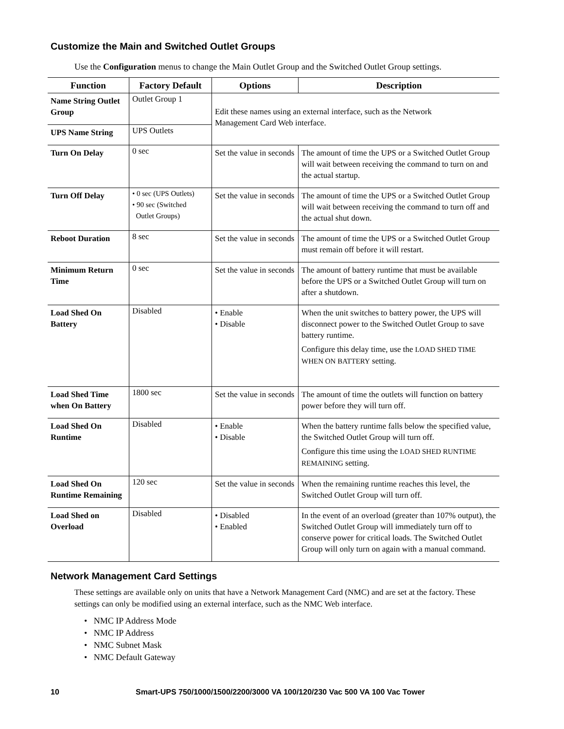Customize the Main and Switched Outlet Groups
Use the Configuration menus to change the Main Outlet Group and the Switched Outlet Group settings.
| Function | Factory Default | Options | Description |
| --- | --- | --- | --- |
| Name String Outlet Group | Outlet Group 1 | Edit these names using an external interface, such as the Network Management Card Web interface. | |
| UPS Name String | UPS Outlets | | |
| Turn On Delay | 0 sec | Set the value in seconds | The amount of time the UPS or a Switched Outlet Group will wait between receiving the command to turn on and the actual startup. |
| Turn Off Delay | • 0 sec (UPS Outlets) • 90 sec (Switched Outlet Groups) | Set the value in seconds | The amount of time the UPS or a Switched Outlet Group will wait between receiving the command to turn off and the actual shut down. |
| Reboot Duration | 8 sec | Set the value in seconds | The amount of time the UPS or a Switched Outlet Group must remain off before it will restart. |
| Minimum Return Time | 0 sec | Set the value in seconds | The amount of battery runtime that must be available before the UPS or a Switched Outlet Group will turn on after a shutdown. |
| Load Shed On Battery | Disabled | • Enable • Disable | When the unit switches to battery power, the UPS will disconnect power to the Switched Outlet Group to save battery runtime. Configure this delay time, use the LOAD SHED TIME WHEN ON BATTERY setting. |
| Load Shed Time when On Battery | 1800 sec | Set the value in seconds | The amount of time the outlets will function on battery power before they will turn off. |
| Load Shed On Runtime | Disabled | • Enable • Disable | When the battery runtime falls below the specified value, the Switched Outlet Group will turn off. Configure this time using the LOAD SHED RUNTIME REMAINING setting. |
| Load Shed On Runtime Remaining | 120 sec | Set the value in seconds | When the remaining runtime reaches this level, the Switched Outlet Group will turn off. |
| Load Shed on Overload | Disabled | • Disabled • Enabled | In the event of an overload (greater than 107% output), the Switched Outlet Group will immediately turn off to conserve power for critical loads. The Switched Outlet Group will only turn on again with a manual command. |
Network Management Card Settings
These settings are available only on units that have a Network Management Card (NMC) and are set at the factory. These settings can only be modified using an external interface, such as the NMC Web interface.
• NMC IP Address Mode
• NMC IP Address
• NMC Subnet Mask
• NMC Default Gateway
10 Smart-UPS 750/1000/1500/2200/3000 VA 100/120/230 Vac 500 VA 100 Vac Tower